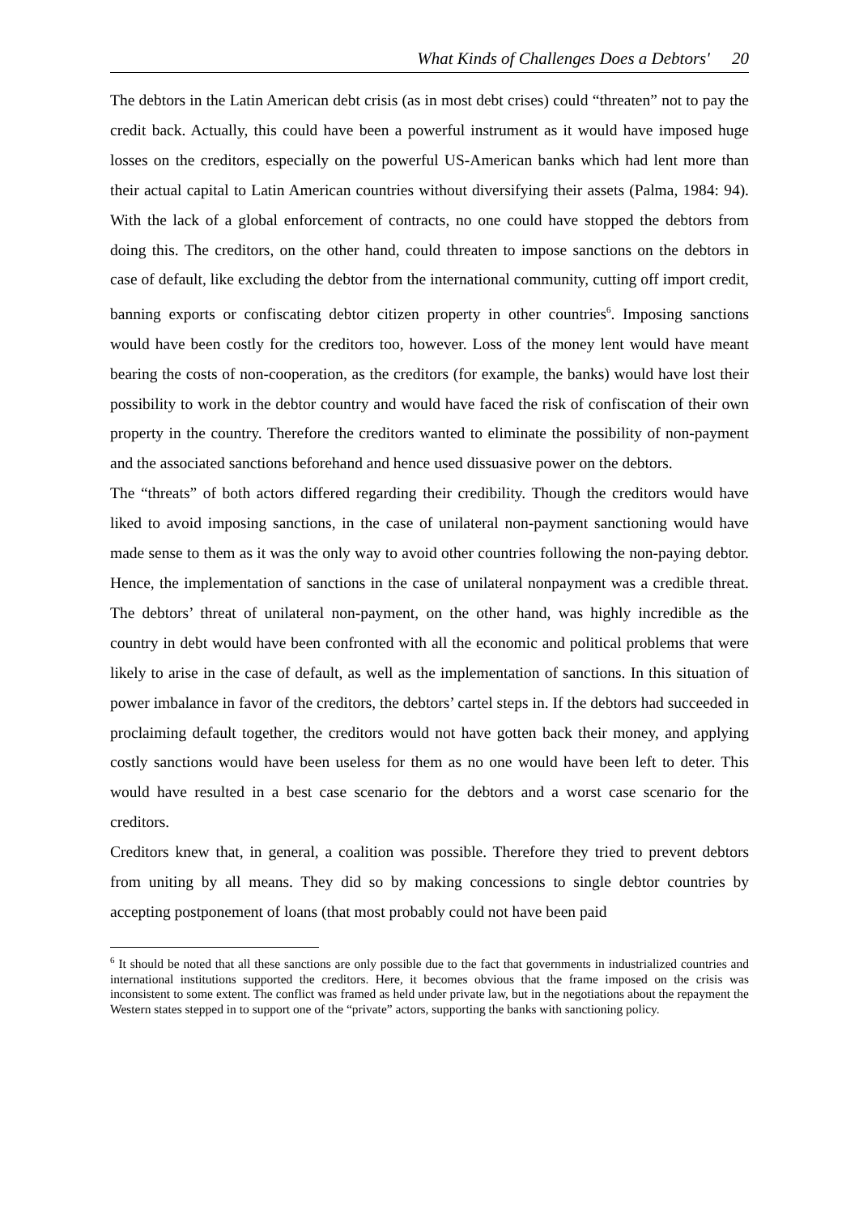What Kinds of Challenges Does a Debtors' 20
The debtors in the Latin American debt crisis (as in most debt crises) could “threaten” not to pay the credit back. Actually, this could have been a powerful instrument as it would have imposed huge losses on the creditors, especially on the powerful US-American banks which had lent more than their actual capital to Latin American countries without diversifying their assets (Palma, 1984: 94). With the lack of a global enforcement of contracts, no one could have stopped the debtors from doing this. The creditors, on the other hand, could threaten to impose sanctions on the debtors in case of default, like excluding the debtor from the international community, cutting off import credit, banning exports or confiscating debtor citizen property in other countries<sup>6</sup>. Imposing sanctions would have been costly for the creditors too, however. Loss of the money lent would have meant bearing the costs of non-cooperation, as the creditors (for example, the banks) would have lost their possibility to work in the debtor country and would have faced the risk of confiscation of their own property in the country. Therefore the creditors wanted to eliminate the possibility of non-payment and the associated sanctions beforehand and hence used dissuasive power on the debtors.
The “threats” of both actors differed regarding their credibility. Though the creditors would have liked to avoid imposing sanctions, in the case of unilateral non-payment sanctioning would have made sense to them as it was the only way to avoid other countries following the non-paying debtor. Hence, the implementation of sanctions in the case of unilateral nonpayment was a credible threat. The debtors’ threat of unilateral non-payment, on the other hand, was highly incredible as the country in debt would have been confronted with all the economic and political problems that were likely to arise in the case of default, as well as the implementation of sanctions. In this situation of power imbalance in favor of the creditors, the debtors’ cartel steps in. If the debtors had succeeded in proclaiming default together, the creditors would not have gotten back their money, and applying costly sanctions would have been useless for them as no one would have been left to deter. This would have resulted in a best case scenario for the debtors and a worst case scenario for the creditors.
Creditors knew that, in general, a coalition was possible. Therefore they tried to prevent debtors from uniting by all means. They did so by making concessions to single debtor countries by accepting postponement of loans (that most probably could not have been paid
<sup>6</sup> It should be noted that all these sanctions are only possible due to the fact that governments in industrialized countries and international institutions supported the creditors. Here, it becomes obvious that the frame imposed on the crisis was inconsistent to some extent. The conflict was framed as held under private law, but in the negotiations about the repayment the Western states stepped in to support one of the “private” actors, supporting the banks with sanctioning policy.